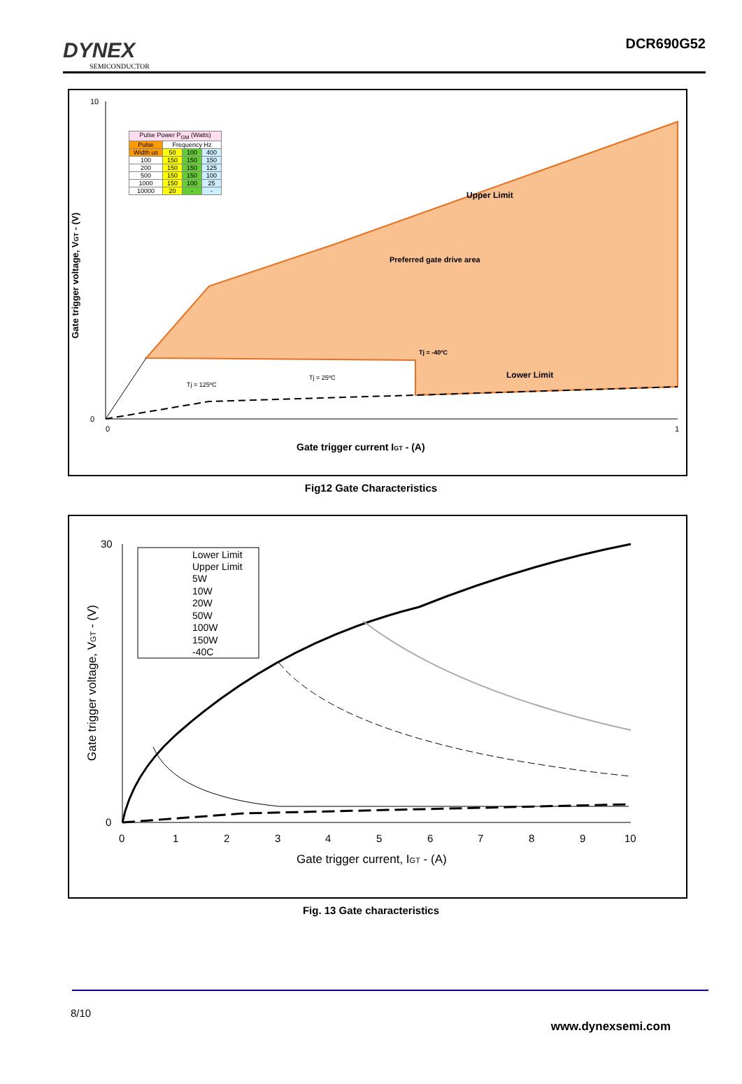DYNEX
SEMICONDUCTOR
DCR690G52
10
0
0
1
Upper Limit
Preferred gate drive area
Tj = -40ºC
Lower Limit
Tj = 25ºC
Tj = 125ºC
Gate trigger current IGT - (A)
Gate trigger voltage, VGT - (V)
| Pulse Power P<sub>GM</sub> (Watts) | | | |
| Pulse | Frequency Hz | | |
| Width us | 50 | 100 | 400 |
| 100 | 150 | 150 | 150 |
| 200 | 150 | 150 | 125 |
| 500 | 150 | 150 | 100 |
| 1000 | 150 | 100 | 25 |
| 10000 | 20 | - | - |
Fig12 Gate Characteristics
30
0
0
1
2
3
4
5
6
7
8
9
10
Gate trigger current, IGT - (A)
Gate trigger voltage, VGT - (V)
Lower Limit
Upper Limit
5W
10W
20W
50W
100W
150W
-40C
Fig. 13 Gate characteristics
8/10
www.dynexsemi.com